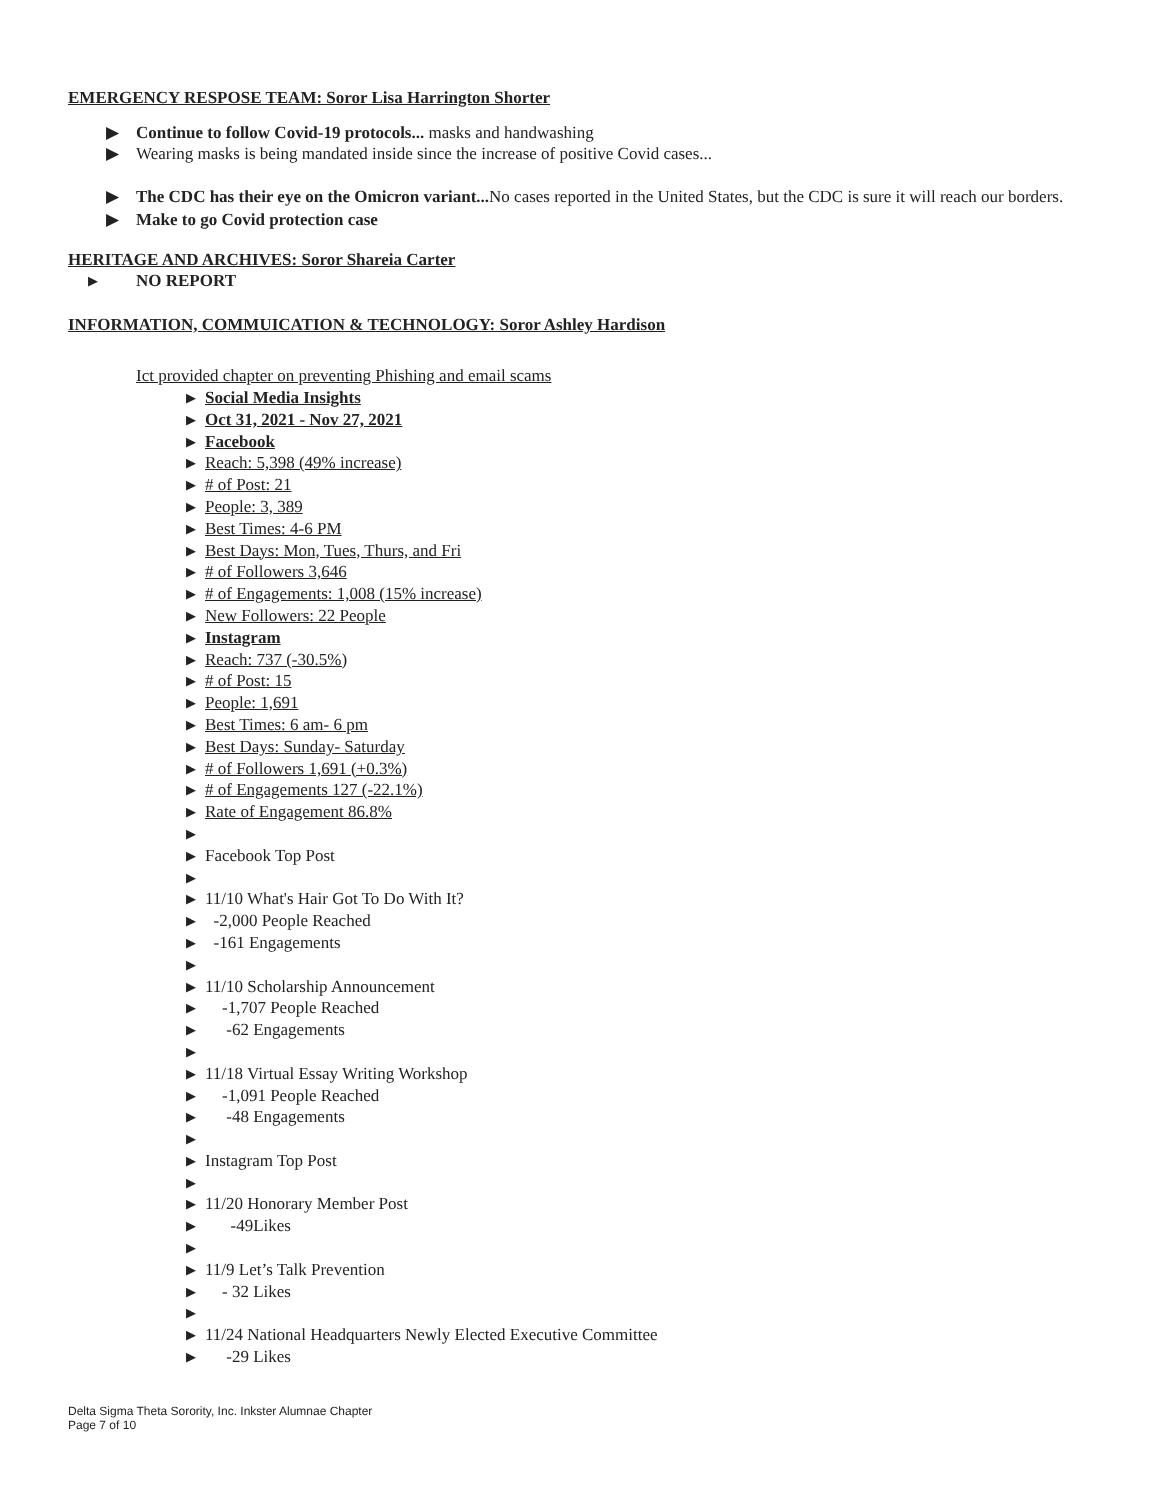EMERGENCY RESPOSE TEAM: Soror Lisa Harrington Shorter
▶ Continue to follow Covid-19 protocols... masks and handwashing
▶ Wearing masks is being mandated inside since the increase of positive Covid cases...
▶ The CDC has their eye on the Omicron variant... No cases reported in the United States, but the CDC is sure it will reach our borders.
▶ Make to go Covid protection case
HERITAGE AND ARCHIVES: Soror Shareia Carter
▶ NO REPORT
INFORMATION, COMMUICATION & TECHNOLOGY: Soror Ashley Hardison
Ict provided chapter on preventing Phishing and email scams
▶ Social Media Insights
▶ Oct 31, 2021 - Nov 27, 2021
▶ Facebook
▶ Reach: 5,398 (49% increase)
▶ # of Post: 21
▶ People: 3, 389
▶ Best Times: 4-6 PM
▶ Best Days: Mon, Tues, Thurs, and Fri
▶ # of Followers 3,646
▶ # of Engagements: 1,008 (15% increase)
▶ New Followers: 22 People
▶ Instagram
▶ Reach: 737 (-30.5%)
▶ # of Post: 15
▶ People: 1,691
▶ Best Times: 6 am- 6 pm
▶ Best Days: Sunday- Saturday
▶ # of Followers 1,691 (+0.3%)
▶ # of Engagements 127 (-22.1%)
▶ Rate of Engagement 86.8%
▶ ▶ Facebook Top Post
▶ ▶ 11/10 What's Hair Got To Do With It?
▶ -2,000 People Reached
▶ -161 Engagements
▶ ▶ 11/10 Scholarship Announcement
▶ -1,707 People Reached
▶ -62 Engagements
▶ ▶ 11/18 Virtual Essay Writing Workshop
▶ -1,091 People Reached
▶ -48 Engagements
▶ ▶ Instagram Top Post
▶ ▶ 11/20 Honorary Member Post
▶ -49Likes
▶ ▶ 11/9 Let’s Talk Prevention
▶ - 32 Likes
▶ ▶ 11/24 National Headquarters Newly Elected Executive Committee
▶ -29 Likes
Delta Sigma Theta Sorority, Inc. Inkster Alumnae Chapter
Page 7 of 10